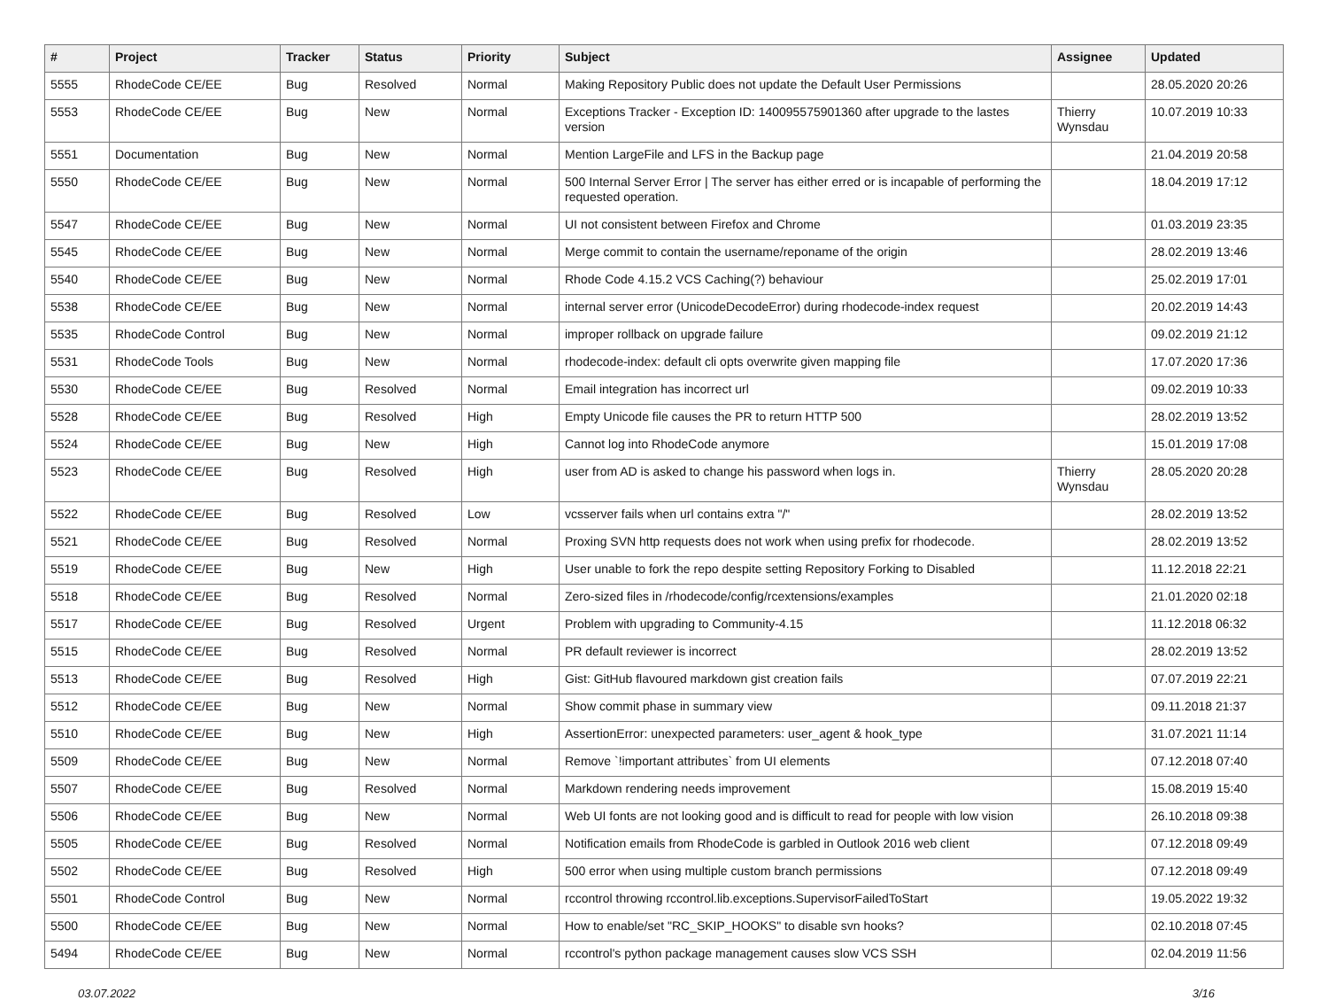| # | Project | Tracker | Status | Priority | Subject | Assignee | Updated |
| --- | --- | --- | --- | --- | --- | --- | --- |
| 5555 | RhodeCode CE/EE | Bug | Resolved | Normal | Making Repository Public does not update the Default User Permissions | | 28.05.2020 20:26 |
| 5553 | RhodeCode CE/EE | Bug | New | Normal | Exceptions Tracker - Exception ID: 140095575901360 after upgrade to the lastes version | Thierry Wynsdau | 10.07.2019 10:33 |
| 5551 | Documentation | Bug | New | Normal | Mention LargeFile and LFS in the Backup page | | 21.04.2019 20:58 |
| 5550 | RhodeCode CE/EE | Bug | New | Normal | 500 Internal Server Error / The server has either erred or is incapable of performing the requested operation. | | 18.04.2019 17:12 |
| 5547 | RhodeCode CE/EE | Bug | New | Normal | UI not consistent between Firefox and Chrome | | 01.03.2019 23:35 |
| 5545 | RhodeCode CE/EE | Bug | New | Normal | Merge commit to contain the username/reponame of the origin | | 28.02.2019 13:46 |
| 5540 | RhodeCode CE/EE | Bug | New | Normal | Rhode Code 4.15.2 VCS Caching(?) behaviour | | 25.02.2019 17:01 |
| 5538 | RhodeCode CE/EE | Bug | New | Normal | internal server error (UnicodeDecodeError) during rhodecode-index request | | 20.02.2019 14:43 |
| 5535 | RhodeCode Control | Bug | New | Normal | improper rollback on upgrade failure | | 09.02.2019 21:12 |
| 5531 | RhodeCode Tools | Bug | New | Normal | rhodecode-index: default cli opts overwrite given mapping file | | 17.07.2020 17:36 |
| 5530 | RhodeCode CE/EE | Bug | Resolved | Normal | Email integration has incorrect url | | 09.02.2019 10:33 |
| 5528 | RhodeCode CE/EE | Bug | Resolved | High | Empty Unicode file causes the PR to return HTTP 500 | | 28.02.2019 13:52 |
| 5524 | RhodeCode CE/EE | Bug | New | High | Cannot log into RhodeCode anymore | | 15.01.2019 17:08 |
| 5523 | RhodeCode CE/EE | Bug | Resolved | High | user from AD is asked to change his password when logs in. | Thierry Wynsdau | 28.05.2020 20:28 |
| 5522 | RhodeCode CE/EE | Bug | Resolved | Low | vcsserver fails when url contains extra "/" | | 28.02.2019 13:52 |
| 5521 | RhodeCode CE/EE | Bug | Resolved | Normal | Proxing SVN http requests does not work when using prefix for rhodecode. | | 28.02.2019 13:52 |
| 5519 | RhodeCode CE/EE | Bug | New | High | User unable to fork the repo despite setting Repository Forking to Disabled | | 11.12.2018 22:21 |
| 5518 | RhodeCode CE/EE | Bug | Resolved | Normal | Zero-sized files in /rhodecode/config/rcextensions/examples | | 21.01.2020 02:18 |
| 5517 | RhodeCode CE/EE | Bug | Resolved | Urgent | Problem with upgrading to Community-4.15 | | 11.12.2018 06:32 |
| 5515 | RhodeCode CE/EE | Bug | Resolved | Normal | PR default reviewer is incorrect | | 28.02.2019 13:52 |
| 5513 | RhodeCode CE/EE | Bug | Resolved | High | Gist: GitHub flavoured markdown gist creation fails | | 07.07.2019 22:21 |
| 5512 | RhodeCode CE/EE | Bug | New | Normal | Show commit phase in summary view | | 09.11.2018 21:37 |
| 5510 | RhodeCode CE/EE | Bug | New | High | AssertionError: unexpected parameters: user_agent & hook_type | | 31.07.2021 11:14 |
| 5509 | RhodeCode CE/EE | Bug | New | Normal | Remove `!important attributes` from UI elements | | 07.12.2018 07:40 |
| 5507 | RhodeCode CE/EE | Bug | Resolved | Normal | Markdown rendering needs improvement | | 15.08.2019 15:40 |
| 5506 | RhodeCode CE/EE | Bug | New | Normal | Web UI fonts are not looking good and is difficult to read for people with low vision | | 26.10.2018 09:38 |
| 5505 | RhodeCode CE/EE | Bug | Resolved | Normal | Notification emails from RhodeCode is garbled in Outlook 2016 web client | | 07.12.2018 09:49 |
| 5502 | RhodeCode CE/EE | Bug | Resolved | High | 500 error when using multiple custom branch permissions | | 07.12.2018 09:49 |
| 5501 | RhodeCode Control | Bug | New | Normal | rccontrol throwing rccontrol.lib.exceptions.SupervisorFailedToStart | | 19.05.2022 19:32 |
| 5500 | RhodeCode CE/EE | Bug | New | Normal | How to enable/set "RC_SKIP_HOOKS" to disable svn hooks? | | 02.10.2018 07:45 |
| 5494 | RhodeCode CE/EE | Bug | New | Normal | rccontrol's python package management causes slow VCS SSH | | 02.04.2019 11:56 |
03.07.2022 3/16